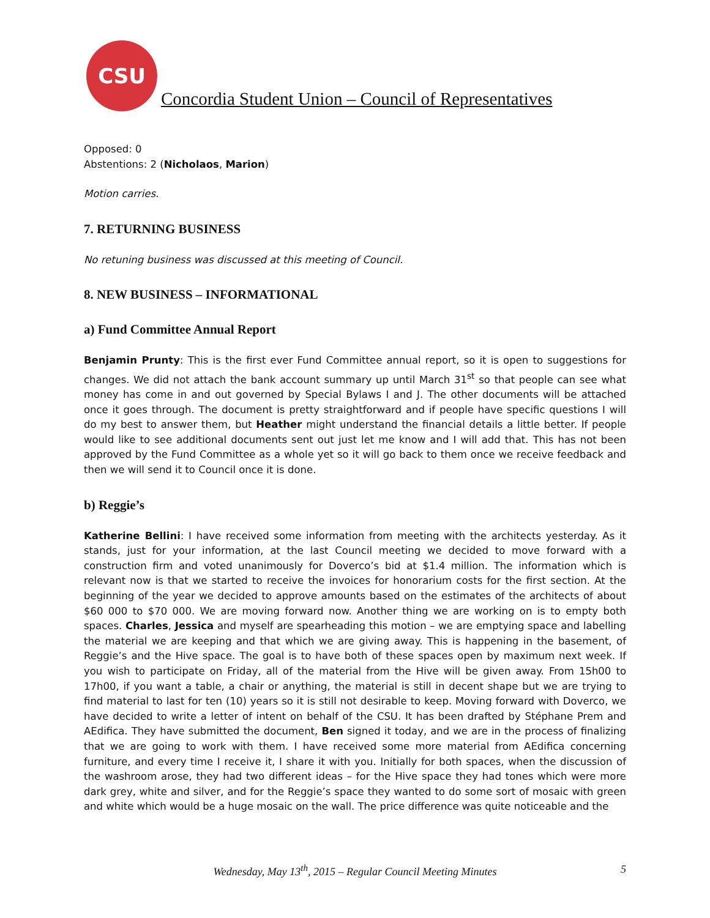CSU
Concordia Student Union – Council of Representatives
Opposed: 0
Abstentions: 2 (Nicholaos, Marion)
Motion carries.
7. RETURNING BUSINESS
No retuning business was discussed at this meeting of Council.
8. NEW BUSINESS – INFORMATIONAL
a) Fund Committee Annual Report
Benjamin Prunty: This is the first ever Fund Committee annual report, so it is open to suggestions for changes. We did not attach the bank account summary up until March 31<sup>st</sup> so that people can see what money has come in and out governed by Special Bylaws I and J. The other documents will be attached once it goes through. The document is pretty straightforward and if people have specific questions I will do my best to answer them, but Heather might understand the financial details a little better. If people would like to see additional documents sent out just let me know and I will add that. This has not been approved by the Fund Committee as a whole yet so it will go back to them once we receive feedback and then we will send it to Council once it is done.
b) Reggie’s
Katherine Bellini: I have received some information from meeting with the architects yesterday. As it stands, just for your information, at the last Council meeting we decided to move forward with a construction firm and voted unanimously for Doverco’s bid at $1.4 million. The information which is relevant now is that we started to receive the invoices for honorarium costs for the first section. At the beginning of the year we decided to approve amounts based on the estimates of the architects of about $60 000 to $70 000. We are moving forward now. Another thing we are working on is to empty both spaces. Charles, Jessica and myself are spearheading this motion – we are emptying space and labelling the material we are keeping and that which we are giving away. This is happening in the basement, of Reggie’s and the Hive space. The goal is to have both of these spaces open by maximum next week. If you wish to participate on Friday, all of the material from the Hive will be given away. From 15h00 to 17h00, if you want a table, a chair or anything, the material is still in decent shape but we are trying to find material to last for ten (10) years so it is still not desirable to keep. Moving forward with Doverco, we have decided to write a letter of intent on behalf of the CSU. It has been drafted by Stéphane Prem and AEdifica. They have submitted the document, Ben signed it today, and we are in the process of finalizing that we are going to work with them. I have received some more material from AEdifica concerning furniture, and every time I receive it, I share it with you. Initially for both spaces, when the discussion of the washroom arose, they had two different ideas – for the Hive space they had tones which were more dark grey, white and silver, and for the Reggie’s space they wanted to do some sort of mosaic with green and white which would be a huge mosaic on the wall. The price difference was quite noticeable and the
Wednesday, May 13<sup>th</sup>, 2015 – Regular Council Meeting Minutes
5